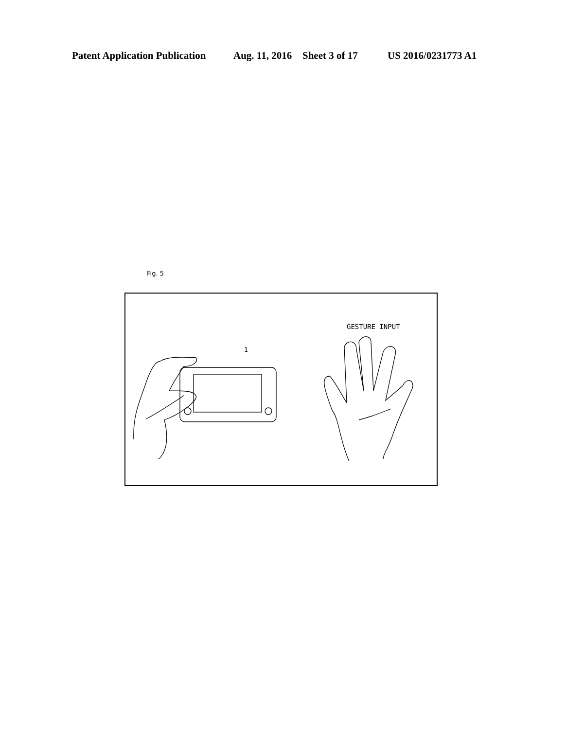Patent Application Publication Aug. 11, 2016 Sheet 3 of 17 US 2016/0231773 A1
Fig. 5
GESTURE INPUT
1